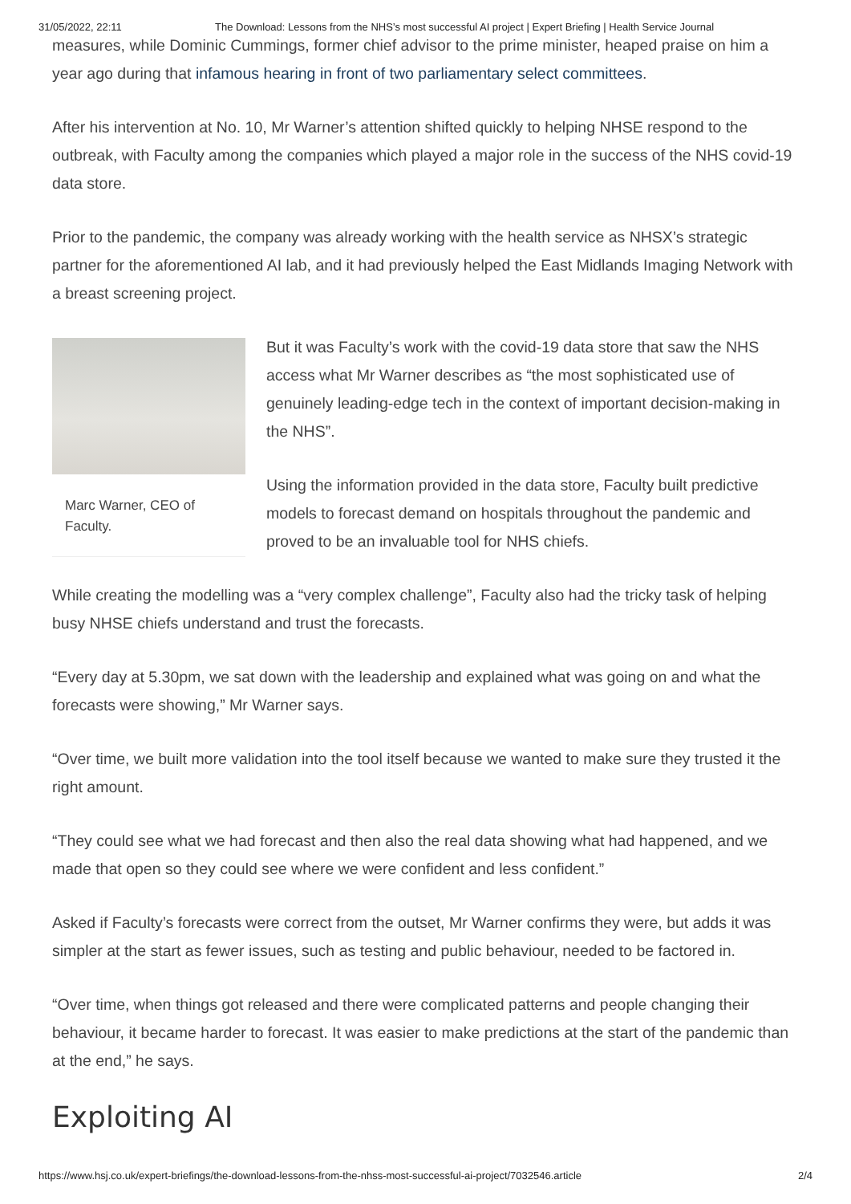31/05/2022, 22:11 The Download: Lessons from the NHS’s most successful AI project | Expert Briefing | Health Service Journal
measures, while Dominic Cummings, former chief advisor to the prime minister, heaped praise on him a year ago during that infamous hearing in front of two parliamentary select committees.
After his intervention at No. 10, Mr Warner’s attention shifted quickly to helping NHSE respond to the outbreak, with Faculty among the companies which played a major role in the success of the NHS covid-19 data store.
Prior to the pandemic, the company was already working with the health service as NHSX’s strategic partner for the aforementioned AI lab, and it had previously helped the East Midlands Imaging Network with a breast screening project.
Marc Warner, CEO of Faculty.
But it was Faculty’s work with the covid-19 data store that saw the NHS access what Mr Warner describes as “the most sophisticated use of genuinely leading-edge tech in the context of important decision-making in the NHS”.
Using the information provided in the data store, Faculty built predictive models to forecast demand on hospitals throughout the pandemic and proved to be an invaluable tool for NHS chiefs.
While creating the modelling was a “very complex challenge”, Faculty also had the tricky task of helping busy NHSE chiefs understand and trust the forecasts.
“Every day at 5.30pm, we sat down with the leadership and explained what was going on and what the forecasts were showing,” Mr Warner says.
“Over time, we built more validation into the tool itself because we wanted to make sure they trusted it the right amount.
“They could see what we had forecast and then also the real data showing what had happened, and we made that open so they could see where we were confident and less confident.”
Asked if Faculty’s forecasts were correct from the outset, Mr Warner confirms they were, but adds it was simpler at the start as fewer issues, such as testing and public behaviour, needed to be factored in.
“Over time, when things got released and there were complicated patterns and people changing their behaviour, it became harder to forecast. It was easier to make predictions at the start of the pandemic than at the end,” he says.
Exploiting AI
https://www.hsj.co.uk/expert-briefings/the-download-lessons-from-the-nhss-most-successful-ai-project/7032546.article 2/4